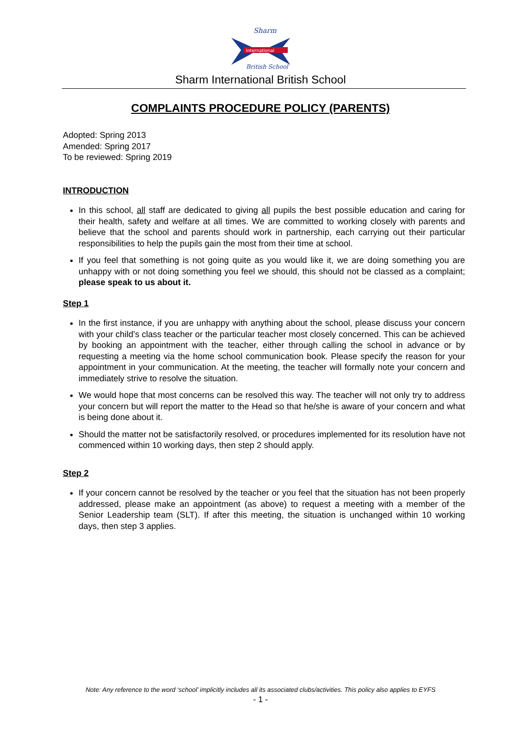Sharm
International
British School
Sharm International British School
COMPLAINTS PROCEDURE POLICY (PARENTS)
Adopted: Spring 2013
Amended: Spring 2017
To be reviewed: Spring 2019
INTRODUCTION
In this school, all staff are dedicated to giving all pupils the best possible education and caring for their health, safety and welfare at all times. We are committed to working closely with parents and believe that the school and parents should work in partnership, each carrying out their particular responsibilities to help the pupils gain the most from their time at school.
If you feel that something is not going quite as you would like it, we are doing something you are unhappy with or not doing something you feel we should, this should not be classed as a complaint; please speak to us about it.
Step 1
In the first instance, if you are unhappy with anything about the school, please discuss your concern with your child’s class teacher or the particular teacher most closely concerned. This can be achieved by booking an appointment with the teacher, either through calling the school in advance or by requesting a meeting via the home school communication book. Please specify the reason for your appointment in your communication. At the meeting, the teacher will formally note your concern and immediately strive to resolve the situation.
We would hope that most concerns can be resolved this way. The teacher will not only try to address your concern but will report the matter to the Head so that he/she is aware of your concern and what is being done about it.
Should the matter not be satisfactorily resolved, or procedures implemented for its resolution have not commenced within 10 working days, then step 2 should apply.
Step 2
If your concern cannot be resolved by the teacher or you feel that the situation has not been properly addressed, please make an appointment (as above) to request a meeting with a member of the Senior Leadership team (SLT). If after this meeting, the situation is unchanged within 10 working days, then step 3 applies.
Note: Any reference to the word ‘school’ implicitly includes all its associated clubs/activities. This policy also applies to EYFS
- 1 -